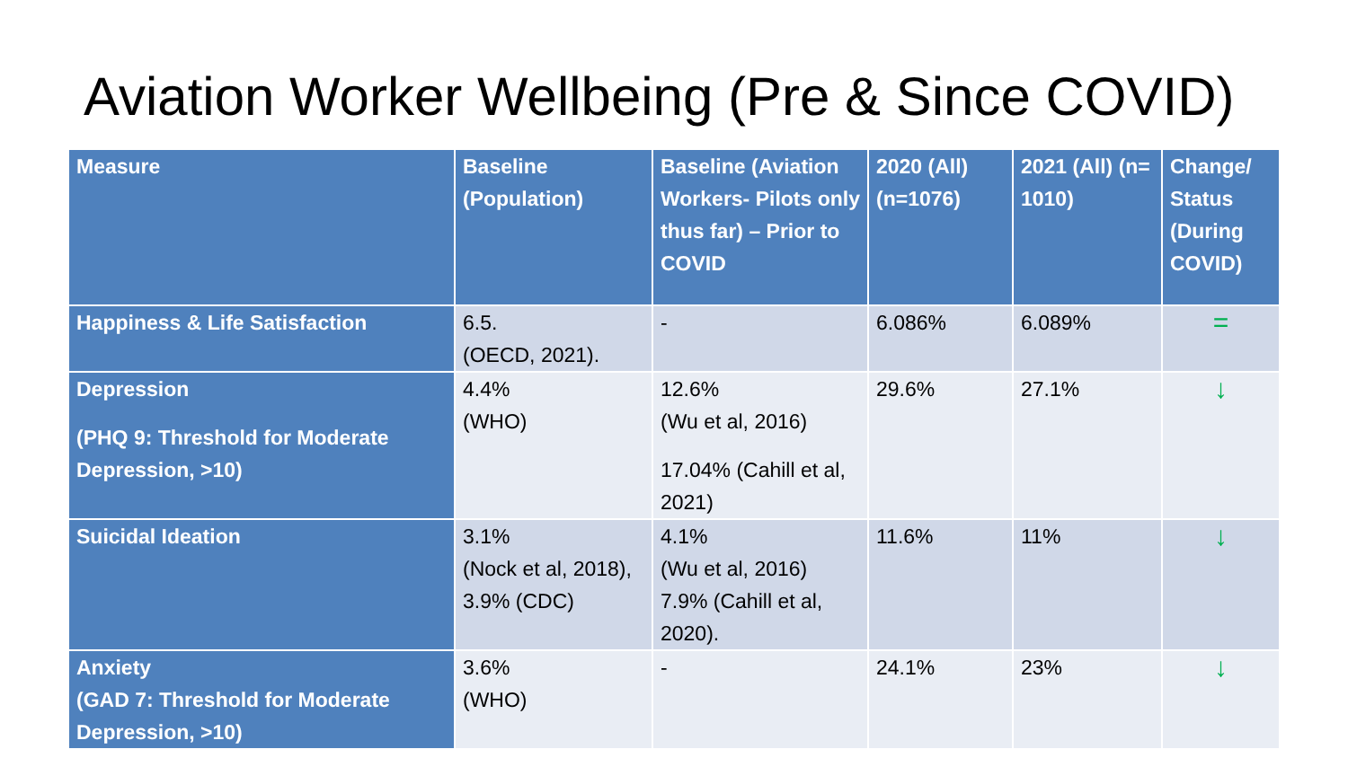Aviation Worker Wellbeing (Pre & Since COVID)
| Measure | Baseline (Population) | Baseline (Aviation Workers- Pilots only thus far) – Prior to COVID | 2020 (All) (n=1076) | 2021 (All) (n= 1010) | Change/ Status (During COVID) |
| --- | --- | --- | --- | --- | --- |
| Happiness & Life Satisfaction | 6.5. (OECD, 2021). | - | 6.086% | 6.089% | = |
| Depression (PHQ 9: Threshold for Moderate Depression, >10) | 4.4% (WHO) | 12.6% (Wu et al, 2016) 17.04% (Cahill et al, 2021) | 29.6% | 27.1% | ↓ |
| Suicidal Ideation | 3.1% (Nock et al, 2018), 3.9% (CDC) | 4.1% (Wu et al, 2016) 7.9% (Cahill et al, 2020). | 11.6% | 11% | ↓ |
| Anxiety (GAD 7: Threshold for Moderate Depression, >10) | 3.6% (WHO) | - | 24.1% | 23% | ↓ |